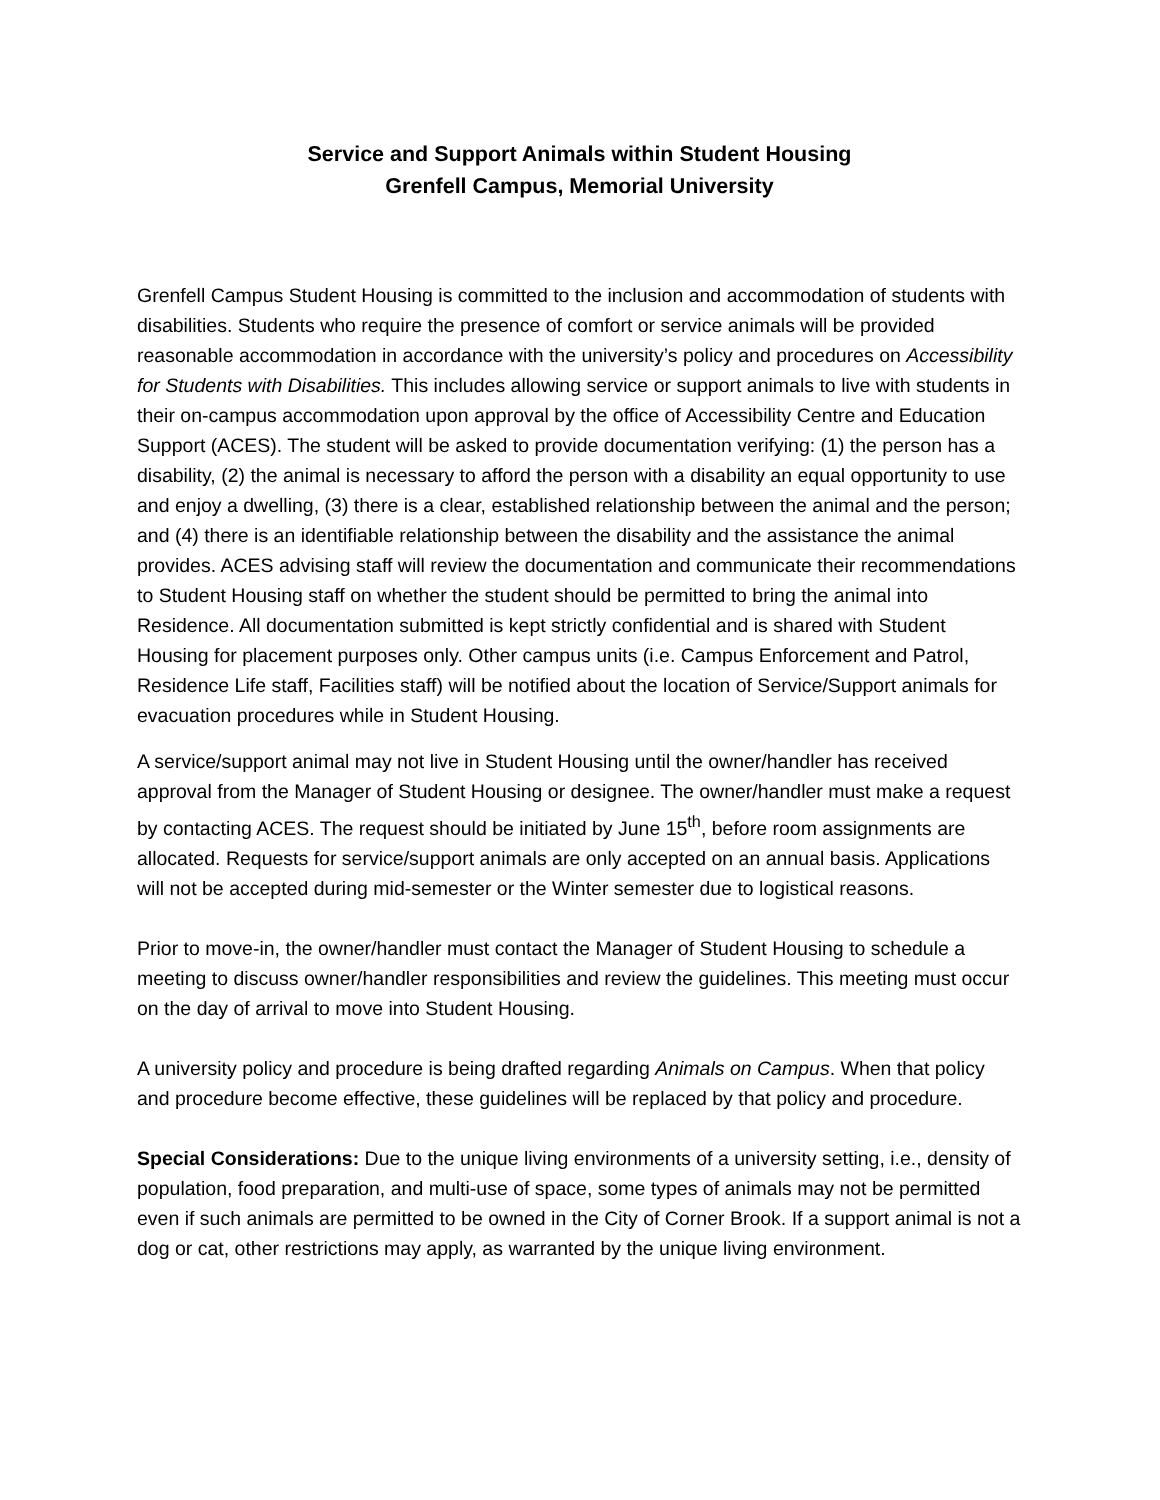Service and Support Animals within Student Housing
Grenfell Campus, Memorial University
Grenfell Campus Student Housing is committed to the inclusion and accommodation of students with disabilities. Students who require the presence of comfort or service animals will be provided reasonable accommodation in accordance with the university’s policy and procedures on Accessibility for Students with Disabilities. This includes allowing service or support animals to live with students in their on-campus accommodation upon approval by the office of Accessibility Centre and Education Support (ACES). The student will be asked to provide documentation verifying: (1) the person has a disability, (2) the animal is necessary to afford the person with a disability an equal opportunity to use and enjoy a dwelling, (3) there is a clear, established relationship between the animal and the person; and (4) there is an identifiable relationship between the disability and the assistance the animal provides. ACES advising staff will review the documentation and communicate their recommendations to Student Housing staff on whether the student should be permitted to bring the animal into Residence. All documentation submitted is kept strictly confidential and is shared with Student Housing for placement purposes only. Other campus units (i.e. Campus Enforcement and Patrol, Residence Life staff, Facilities staff) will be notified about the location of Service/Support animals for evacuation procedures while in Student Housing.
A service/support animal may not live in Student Housing until the owner/handler has received approval from the Manager of Student Housing or designee. The owner/handler must make a request by contacting ACES. The request should be initiated by June 15<sup>th</sup>, before room assignments are allocated. Requests for service/support animals are only accepted on an annual basis. Applications will not be accepted during mid-semester or the Winter semester due to logistical reasons.
Prior to move-in, the owner/handler must contact the Manager of Student Housing to schedule a meeting to discuss owner/handler responsibilities and review the guidelines. This meeting must occur on the day of arrival to move into Student Housing.
A university policy and procedure is being drafted regarding Animals on Campus. When that policy and procedure become effective, these guidelines will be replaced by that policy and procedure.
Special Considerations: Due to the unique living environments of a university setting, i.e., density of population, food preparation, and multi-use of space, some types of animals may not be permitted even if such animals are permitted to be owned in the City of Corner Brook. If a support animal is not a dog or cat, other restrictions may apply, as warranted by the unique living environment.